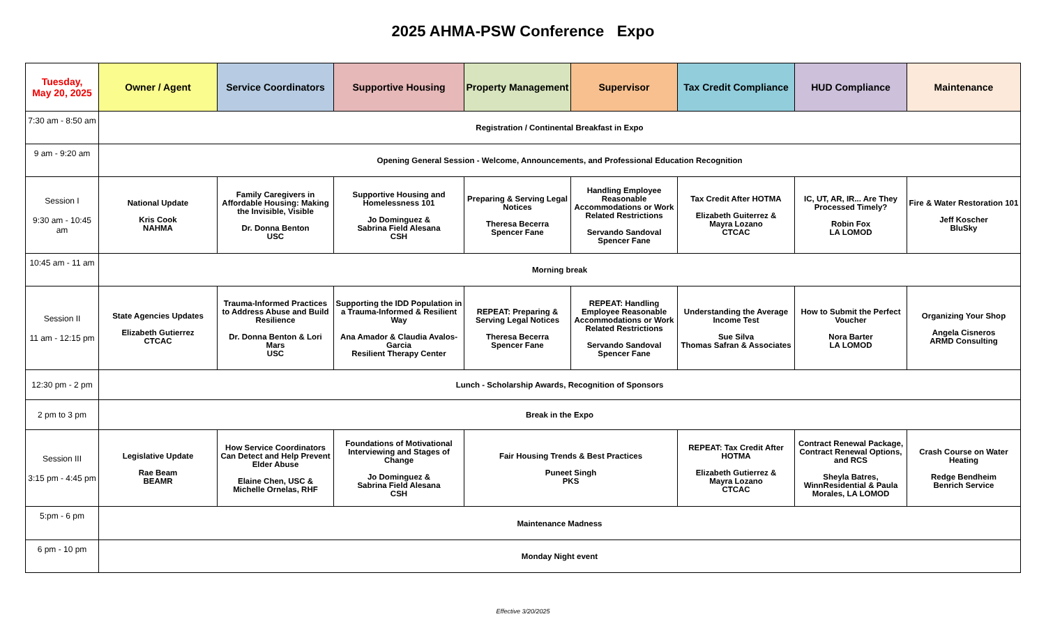2025 AHMA-PSW Conference Expo
| Tuesday, May 20, 2025 | Owner / Agent | Service Coordinators | Supportive Housing | Property Management | Supervisor | Tax Credit Compliance | HUD Compliance | Maintenance |
| --- | --- | --- | --- | --- | --- | --- | --- | --- |
| 7:30 am - 8:50 am | Registration / Continental Breakfast in Expo | | | | | | | |
| 9 am - 9:20 am | Opening General Session - Welcome, Announcements, and Professional Education Recognition | | | | | | | |
| Session I 9:30 am - 10:45 am | National Update Kris Cook NAHMA | Family Caregivers in Affordable Housing: Making the Invisible, Visible Dr. Donna Benton USC | Supportive Housing and Homelessness 101 Jo Dominguez & Sabrina Field Alesana CSH | Preparing & Serving Legal Notices Theresa Becerra Spencer Fane | Handling Employee Reasonable Accommodations or Work Related Restrictions Servando Sandoval Spencer Fane | Tax Credit After HOTMA Elizabeth Guiterrez & Mayra Lozano CTCAC | IC, UT, AR, IR... Are They Processed Timely? Robin Fox LA LOMOD | Fire & Water Restoration 101 Jeff Koscher BluSky |
| 10:45 am - 11 am | Morning break | | | | | | | |
| Session II 11 am - 12:15 pm | State Agencies Updates Elizabeth Gutierrez CTCAC | Trauma-Informed Practices to Address Abuse and Build Resilience Dr. Donna Benton & Lori Mars USC | Supporting the IDD Population in a Trauma-Informed & Resilient Way Ana Amador & Claudia Avalos-Garcia Resilient Therapy Center | REPEAT: Preparing & Serving Legal Notices Theresa Becerra Spencer Fane | REPEAT: Handling Employee Reasonable Accommodations or Work Related Restrictions Servando Sandoval Spencer Fane | Understanding the Average Income Test Sue Silva Thomas Safran & Associates | How to Submit the Perfect Voucher Nora Barter LA LOMOD | Organizing Your Shop Angela Cisneros ARMD Consulting |
| 12:30 pm - 2 pm | Lunch - Scholarship Awards, Recognition of Sponsors | | | | | | | |
| 2 pm to 3 pm | Break in the Expo | | | | | | | |
| Session III 3:15 pm - 4:45 pm | Legislative Update Rae Beam BEAMR | How Service Coordinators Can Detect and Help Prevent Elder Abuse Elaine Chen, USC & Michelle Ornelas, RHF | Foundations of Motivational Interviewing and Stages of Change Jo Dominguez & Sabrina Field Alesana CSH | Fair Housing Trends & Best Practices Puneet Singh PKS | | REPEAT: Tax Credit After HOTMA Elizabeth Gutierrez & Mayra Lozano CTCAC | Contract Renewal Package, Contract Renewal Options, and RCS Sheyla Batres, WinnResidential & Paula Morales, LA LOMOD | Crash Course on Water Heating Redge Bendheim Benrich Service |
| 5:pm - 6 pm | Maintenance Madness | | | | | | | |
| 6 pm - 10 pm | Monday Night event | | | | | | | |
Effective 3/20/2025